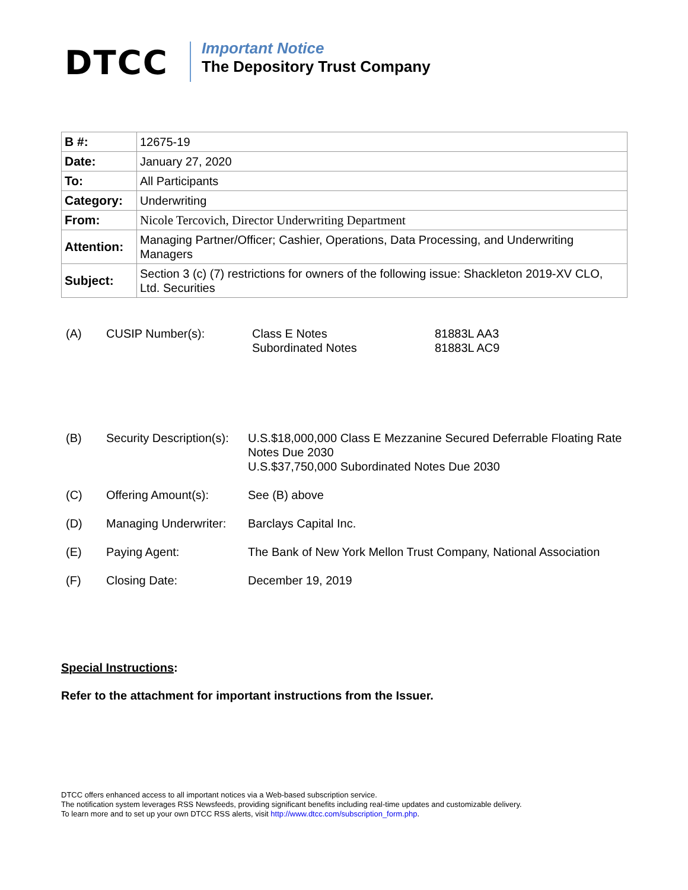DTCC
Important Notice
The Depository Trust Company
| B #: | 12675-19 |
| Date: | January 27, 2020 |
| To: | All Participants |
| Category: | Underwriting |
| From: | Nicole Tercovich, Director Underwriting Department |
| Attention: | Managing Partner/Officer; Cashier, Operations, Data Processing, and Underwriting Managers |
| Subject: | Section 3 (c) (7) restrictions for owners of the following issue: Shackleton 2019-XV CLO, Ltd. Securities |
| (A) | CUSIP Number(s): | Class E Notes Subordinated Notes | 81883L AA3 81883L AC9 |
| (B) | Security Description(s): | U.S.$18,000,000 Class E Mezzanine Secured Deferrable Floating Rate Notes Due 2030 U.S.$37,750,000 Subordinated Notes Due 2030 |
| (C) | Offering Amount(s): | See (B) above |
| (D) | Managing Underwriter: | Barclays Capital Inc. |
| (E) | Paying Agent: | The Bank of New York Mellon Trust Company, National Association |
| (F) | Closing Date: | December 19, 2019 |
Special Instructions:
Refer to the attachment for important instructions from the Issuer.
DTCC offers enhanced access to all important notices via a Web-based subscription service.
The notification system leverages RSS Newsfeeds, providing significant benefits including real-time updates and customizable delivery.
To learn more and to set up your own DTCC RSS alerts, visit http://www.dtcc.com/subscription_form.php.